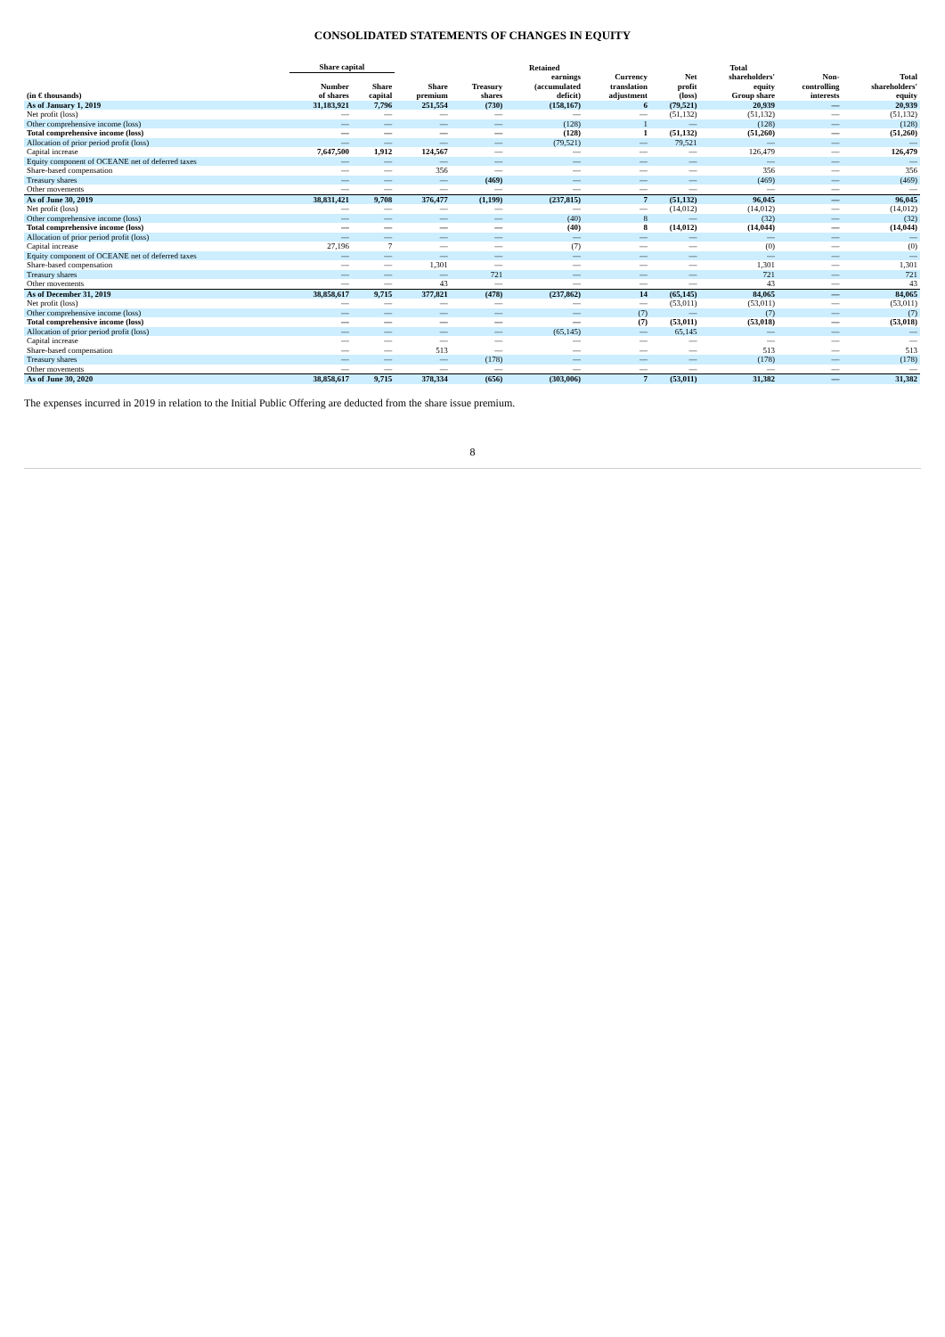CONSOLIDATED STATEMENTS OF CHANGES IN EQUITY
| | Share capital | | | | Retained | | | Total | | |
| --- | --- | --- | --- | --- | --- | --- | --- | --- | --- | --- |
| (in € thousands) | Number of shares | Share capital | Share premium | Treasury shares | earnings (accumulated deficit) | Currency translation adjustment | Net profit (loss) | shareholders' equity Group share | Non- controlling interests | Total shareholders' equity |
| As of January 1, 2019 | 31,183,921 | 7,796 | 251,554 | (730) | (158,167) | 6 | (79,521) | 20,939 | — | 20,939 |
| Net profit (loss) | — | — | — | — | — | — | (51,132) | (51,132) | — | (51,132) |
| Other comprehensive income (loss) | — | — | — | — | (128) | 1 | — | (128) | — | (128) |
| Total comprehensive income (loss) | — | — | — | — | (128) | 1 | (51,132) | (51,260) | — | (51,260) |
| Allocation of prior period profit (loss) | — | — | — | — | (79,521) | — | 79,521 | — | — | — |
| Capital increase | 7,647,500 | 1,912 | 124,567 | — | — | — | — | 126,479 | — | 126,479 |
| Equity component of OCEANE net of deferred taxes | — | — | — | — | — | — | — | — | — | — |
| Share-based compensation | — | — | 356 | — | — | — | — | 356 | — | 356 |
| Treasury shares | — | — | — | (469) | — | — | — | (469) | — | (469) |
| Other movements | — | — | — | — | — | — | — | — | — | — |
| As of June 30, 2019 | 38,831,421 | 9,708 | 376,477 | (1,199) | (237,815) | 7 | (51,132) | 96,045 | — | 96,045 |
| Net profit (loss) | — | — | — | — | — | — | (14,012) | (14,012) | — | (14,012) |
| Other comprehensive income (loss) | — | — | — | — | (40) | 8 | — | (32) | — | (32) |
| Total comprehensive income (loss) | — | — | — | — | (40) | 8 | (14,012) | (14,044) | — | (14,044) |
| Allocation of prior period profit (loss) | — | — | — | — | — | — | — | — | — | — |
| Capital increase | 27,196 | 7 | — | — | (7) | — | — | (0) | — | (0) |
| Equity component of OCEANE net of deferred taxes | — | — | — | — | — | — | — | — | — | — |
| Share-based compensation | — | — | 1,301 | — | — | — | — | 1,301 | — | 1,301 |
| Treasury shares | — | — | — | 721 | — | — | — | 721 | — | 721 |
| Other movements | — | — | 43 | — | — | — | — | 43 | — | 43 |
| As of December 31, 2019 | 38,858,617 | 9,715 | 377,821 | (478) | (237,862) | 14 | (65,145) | 84,065 | — | 84,065 |
| Net profit (loss) | — | — | — | — | — | — | (53,011) | (53,011) | — | (53,011) |
| Other comprehensive income (loss) | — | — | — | — | — | (7) | — | (7) | — | (7) |
| Total comprehensive income (loss) | — | — | — | — | — | (7) | (53,011) | (53,018) | — | (53,018) |
| Allocation of prior period profit (loss) | — | — | — | — | (65,145) | — | 65,145 | — | — | — |
| Capital increase | — | — | — | — | — | — | — | — | — | — |
| Share-based compensation | — | — | 513 | — | — | — | — | 513 | — | 513 |
| Treasury shares | — | — | — | (178) | — | — | — | (178) | — | (178) |
| Other movements | — | — | — | — | — | — | — | — | — | — |
| As of June 30, 2020 | 38,858,617 | 9,715 | 378,334 | (656) | (303,006) | 7 | (53,011) | 31,382 | — | 31,382 |
The expenses incurred in 2019 in relation to the Initial Public Offering are deducted from the share issue premium.
8